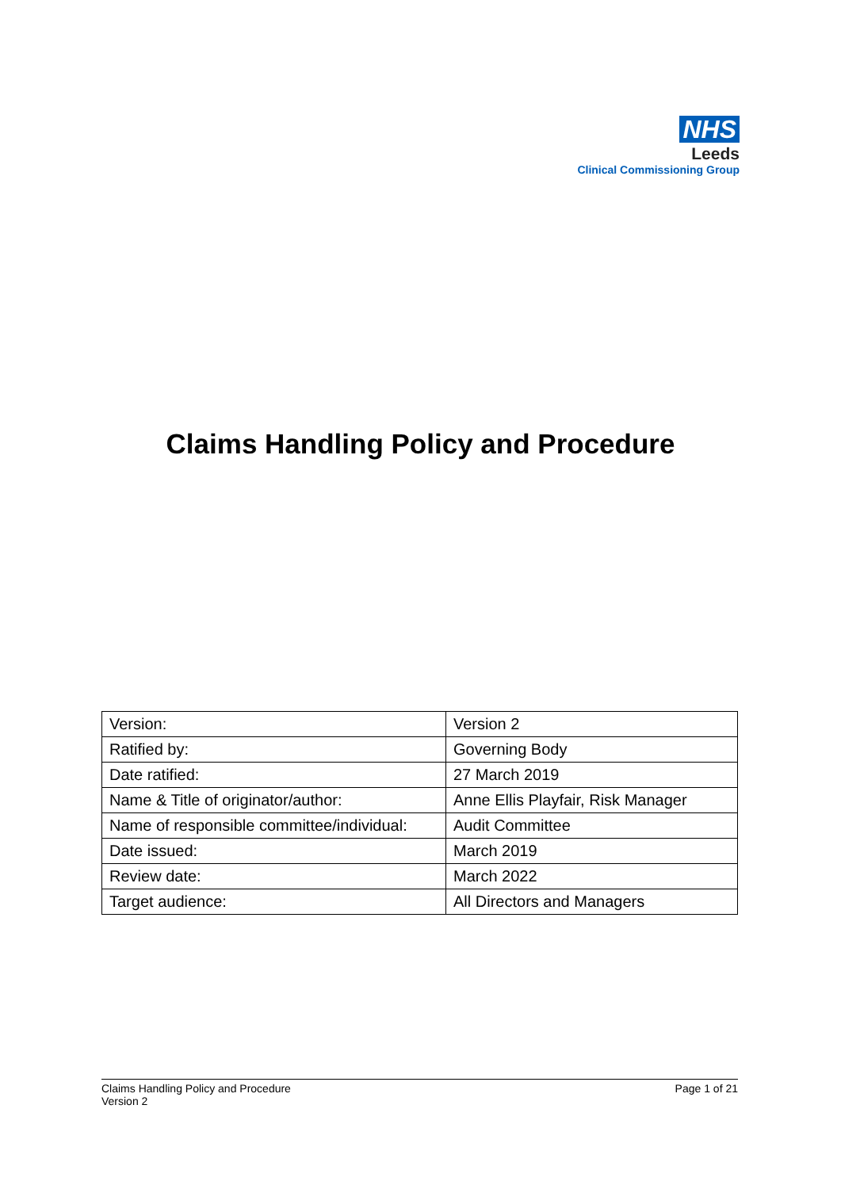NHS
Leeds
Clinical Commissioning Group
Claims Handling Policy and Procedure
| Version: | Version 2 |
| Ratified by: | Governing Body |
| Date ratified: | 27 March 2019 |
| Name & Title of originator/author: | Anne Ellis Playfair, Risk Manager |
| Name of responsible committee/individual: | Audit Committee |
| Date issued: | March 2019 |
| Review date: | March 2022 |
| Target audience: | All Directors and Managers |
Claims Handling Policy and Procedure
Version 2
Page 1 of 21